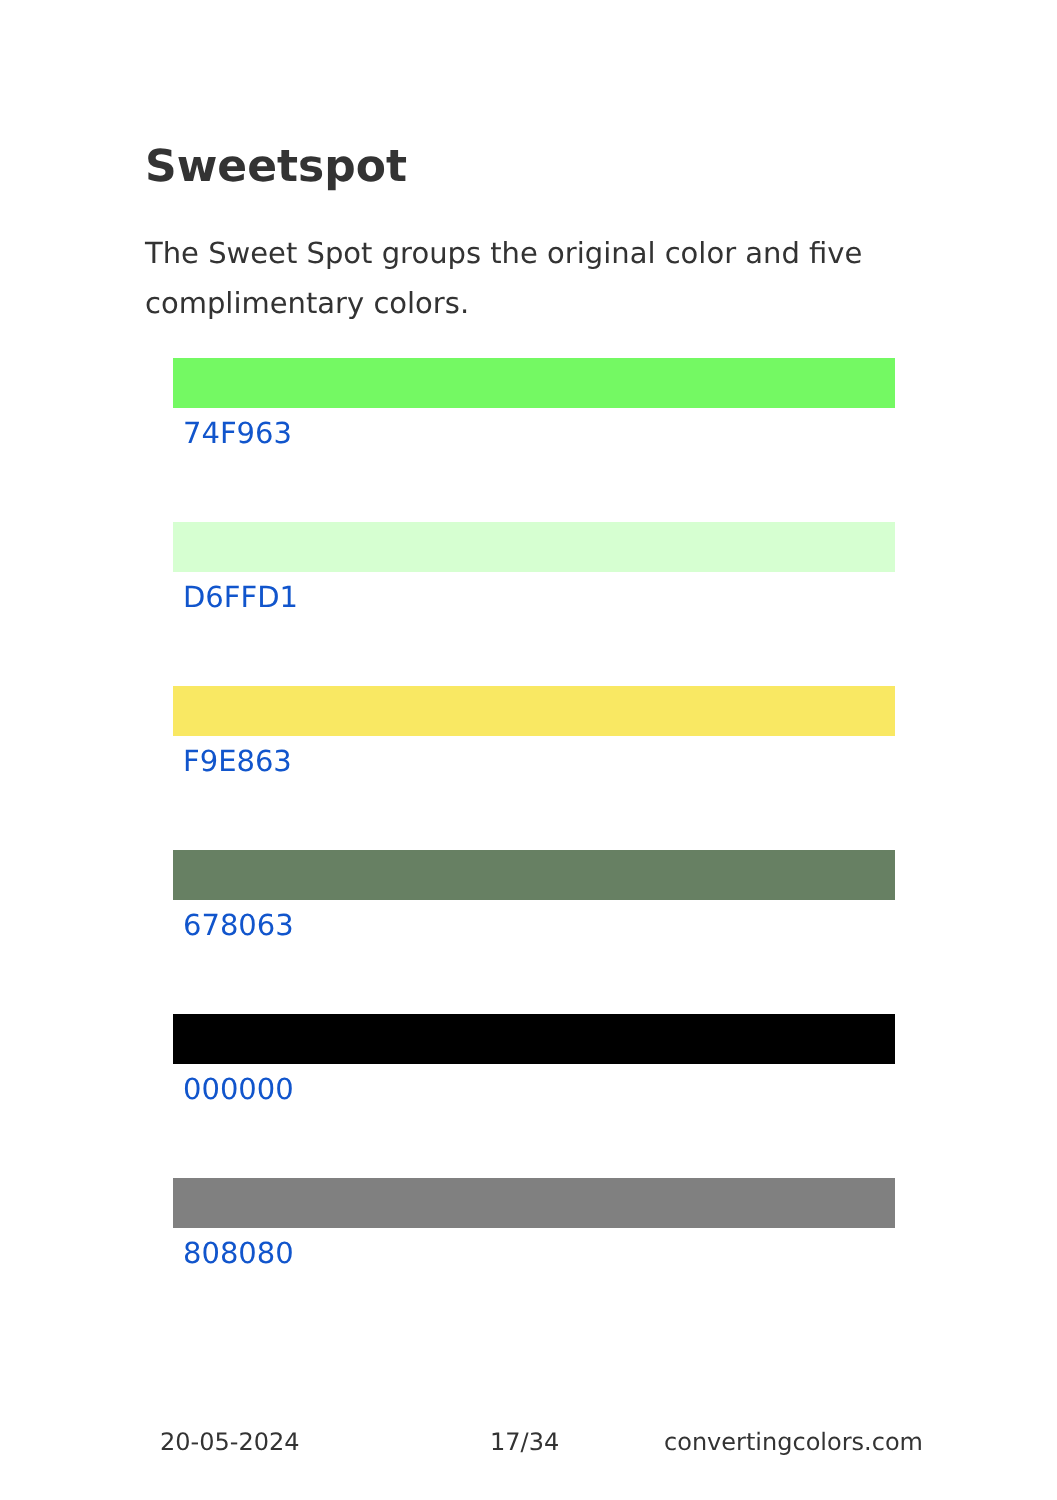Sweetspot
The Sweet Spot groups the original color and five complimentary colors.
74F963
D6FFD1
F9E863
678063
000000
808080
20-05-2024 17/34 convertingcolors.com